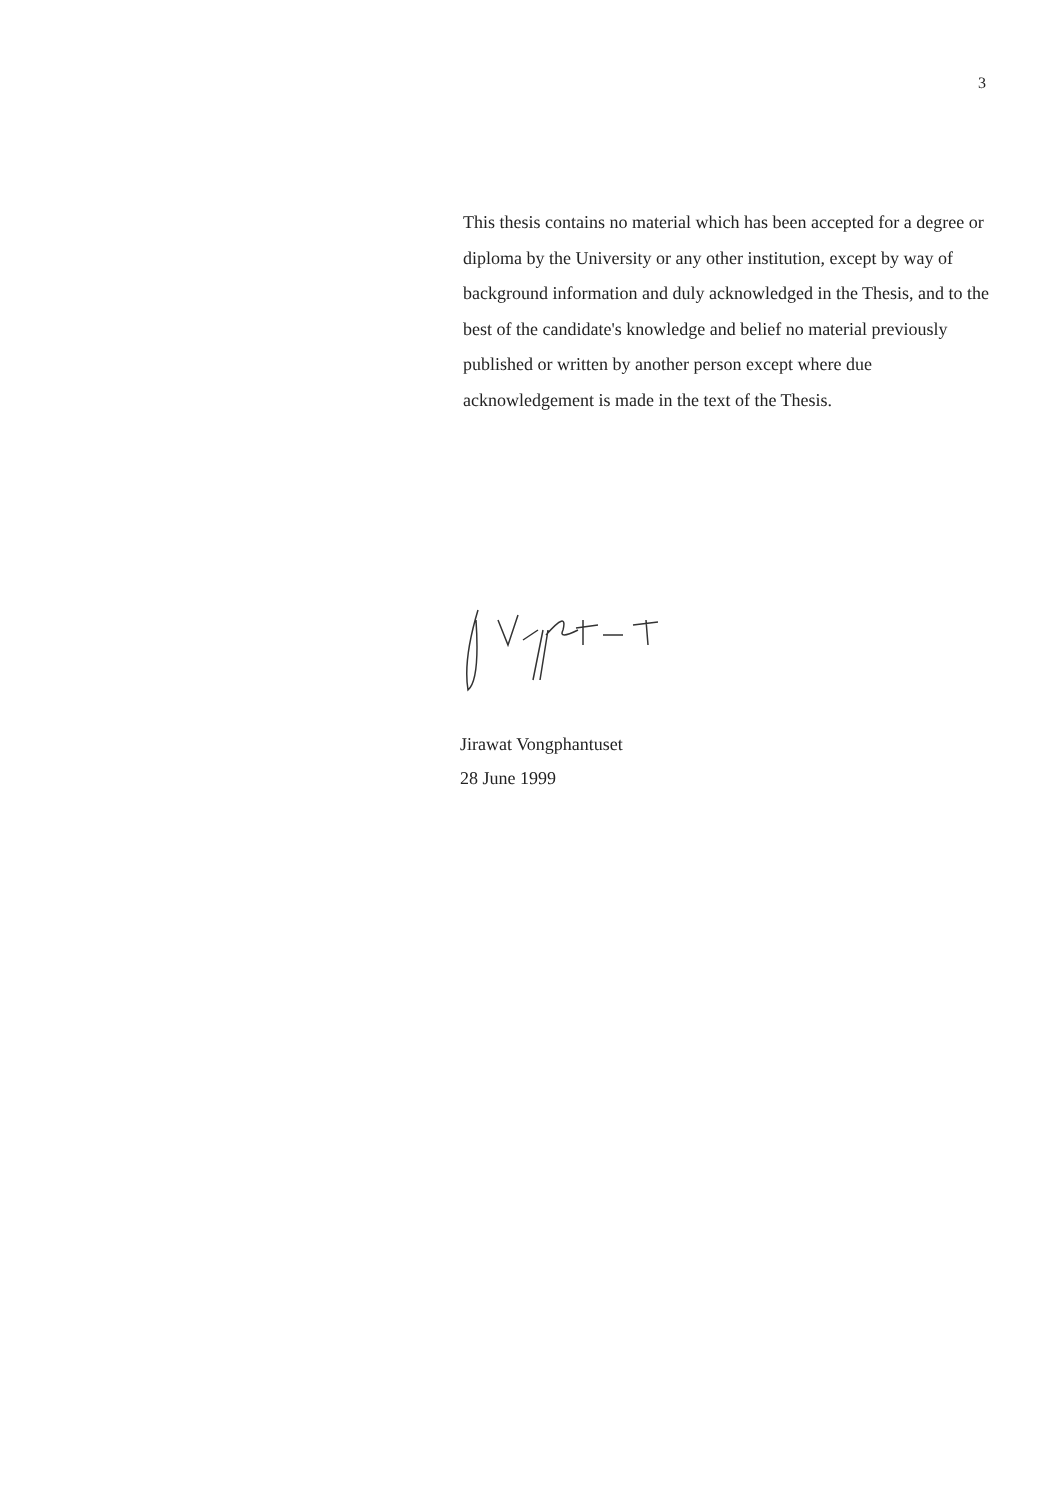3
This thesis contains no material which has been accepted for a degree or diploma by the University or any other institution, except by way of background information and duly acknowledged in the Thesis, and to the best of the candidate's knowledge and belief no material previously published or written by another person except where due acknowledgement is made in the text of the Thesis.
Jirawat Vongphantuset
28 June 1999